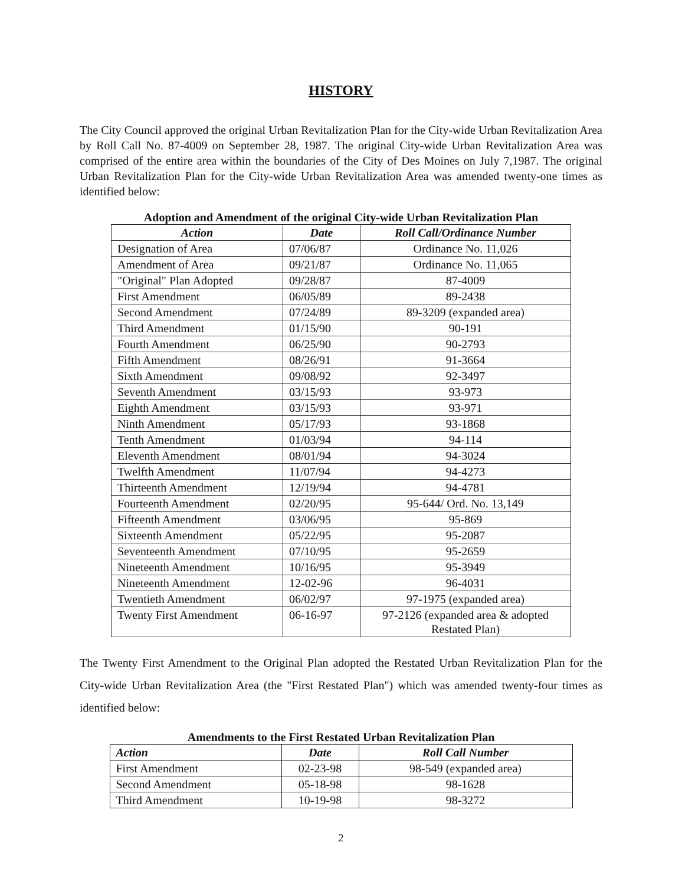HISTORY
The City Council approved the original Urban Revitalization Plan for the City-wide Urban Revitalization Area by Roll Call No. 87-4009 on September 28, 1987. The original City-wide Urban Revitalization Area was comprised of the entire area within the boundaries of the City of Des Moines on July 7,1987. The original Urban Revitalization Plan for the City-wide Urban Revitalization Area was amended twenty-one times as identified below:
Adoption and Amendment of the original City-wide Urban Revitalization Plan
| Action | Date | Roll Call/Ordinance Number |
| --- | --- | --- |
| Designation of Area | 07/06/87 | Ordinance No. 11,026 |
| Amendment of Area | 09/21/87 | Ordinance No. 11,065 |
| "Original" Plan Adopted | 09/28/87 | 87-4009 |
| First Amendment | 06/05/89 | 89-2438 |
| Second Amendment | 07/24/89 | 89-3209 (expanded area) |
| Third Amendment | 01/15/90 | 90-191 |
| Fourth Amendment | 06/25/90 | 90-2793 |
| Fifth Amendment | 08/26/91 | 91-3664 |
| Sixth Amendment | 09/08/92 | 92-3497 |
| Seventh Amendment | 03/15/93 | 93-973 |
| Eighth Amendment | 03/15/93 | 93-971 |
| Ninth Amendment | 05/17/93 | 93-1868 |
| Tenth Amendment | 01/03/94 | 94-114 |
| Eleventh Amendment | 08/01/94 | 94-3024 |
| Twelfth Amendment | 11/07/94 | 94-4273 |
| Thirteenth Amendment | 12/19/94 | 94-4781 |
| Fourteenth Amendment | 02/20/95 | 95-644/ Ord. No. 13,149 |
| Fifteenth Amendment | 03/06/95 | 95-869 |
| Sixteenth Amendment | 05/22/95 | 95-2087 |
| Seventeenth Amendment | 07/10/95 | 95-2659 |
| Nineteenth Amendment | 10/16/95 | 95-3949 |
| Nineteenth Amendment | 12-02-96 | 96-4031 |
| Twentieth Amendment | 06/02/97 | 97-1975 (expanded area) |
| Twenty First Amendment | 06-16-97 | 97-2126 (expanded area & adopted Restated Plan) |
The Twenty First Amendment to the Original Plan adopted the Restated Urban Revitalization Plan for the City-wide Urban Revitalization Area (the "First Restated Plan") which was amended twenty-four times as identified below:
Amendments to the First Restated Urban Revitalization Plan
| Action | Date | Roll Call Number |
| --- | --- | --- |
| First Amendment | 02-23-98 | 98-549 (expanded area) |
| Second Amendment | 05-18-98 | 98-1628 |
| Third Amendment | 10-19-98 | 98-3272 |
2